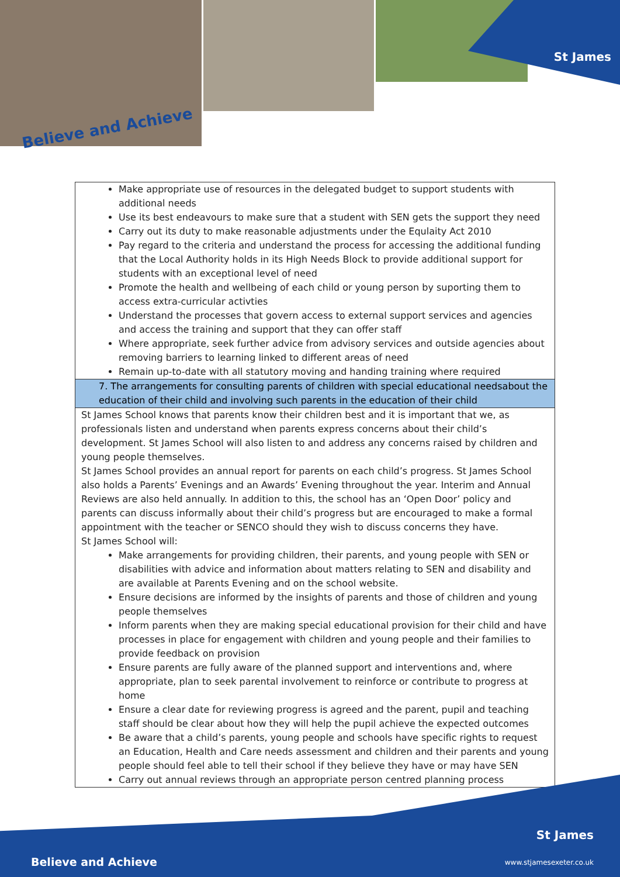St James
Believe and Achieve
| Make appropriate use of resources in the delegated budget to support students with additional needs Use its best endeavours to make sure that a student with SEN gets the support they need Carry out its duty to make reasonable adjustments under the Equlaity Act 2010 Pay regard to the criteria and understand the process for accessing the additional funding that the Local Authority holds in its High Needs Block to provide additional support for students with an exceptional level of need Promote the health and wellbeing of each child or young person by suporting them to access extra-curricular activties Understand the processes that govern access to external support services and agencies and access the training and support that they can offer staff Where appropriate, seek further advice from advisory services and outside agencies about removing barriers to learning linked to different areas of need Remain up-to-date with all statutory moving and handing training where required |
| 7. The arrangements for consulting parents of children with special educational needsabout the education of their child and involving such parents in the education of their child |
| St James School knows that parents know their children best and it is important that we, as professionals listen and understand when parents express concerns about their child’s development. St James School will also listen to and address any concerns raised by children and young people themselves. St James School provides an annual report for parents on each child’s progress. St James School also holds a Parents’ Evenings and an Awards’ Evening throughout the year. Interim and Annual Reviews are also held annually. In addition to this, the school has an ‘Open Door’ policy and parents can discuss informally about their child’s progress but are encouraged to make a formal appointment with the teacher or SENCO should they wish to discuss concerns they have. St James School will: Make arrangements for providing children, their parents, and young people with SEN or disabilities with advice and information about matters relating to SEN and disability and are available at Parents Evening and on the school website. Ensure decisions are informed by the insights of parents and those of children and young people themselves Inform parents when they are making special educational provision for their child and have processes in place for engagement with children and young people and their families to provide feedback on provision Ensure parents are fully aware of the planned support and interventions and, where appropriate, plan to seek parental involvement to reinforce or contribute to progress at home Ensure a clear date for reviewing progress is agreed and the parent, pupil and teaching staff should be clear about how they will help the pupil achieve the expected outcomes Be aware that a child’s parents, young people and schools have specific rights to request an Education, Health and Care needs assessment and children and their parents and young people should feel able to tell their school if they believe they have or may have SEN Carry out annual reviews through an appropriate person centred planning process |
St James
Believe and Achieve www.stjamesexeter.co.uk